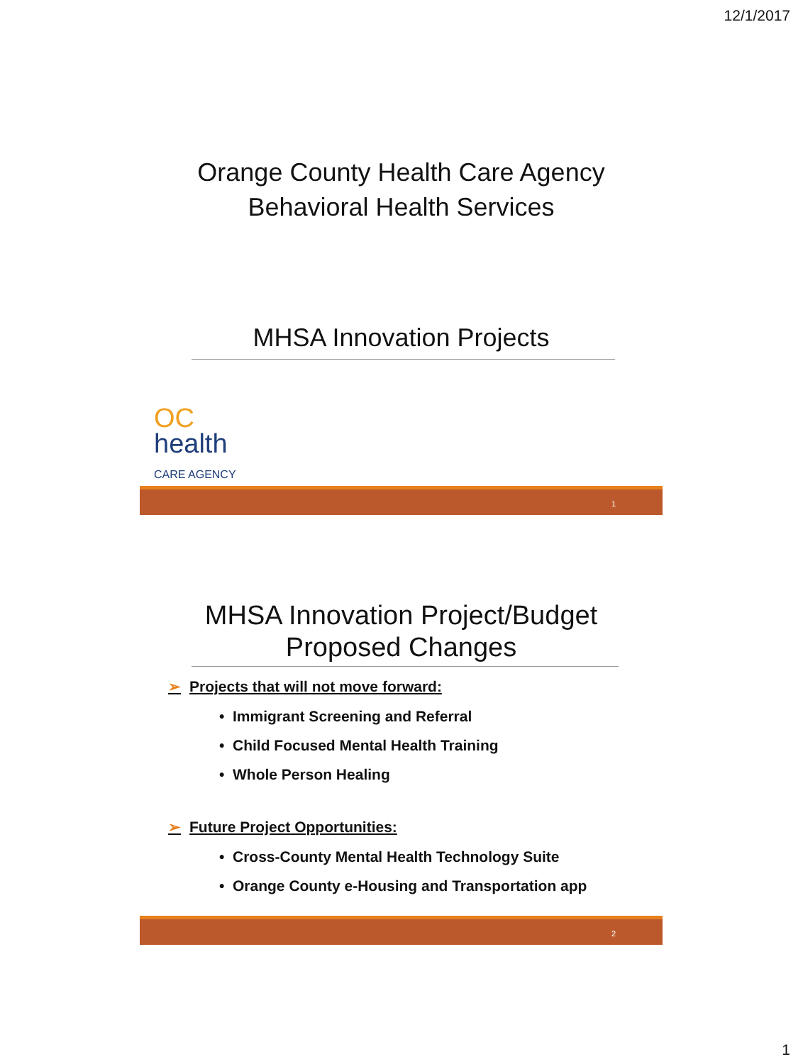12/1/2017
Orange County Health Care Agency
Behavioral Health Services
MHSA Innovation Projects
OC
health
CARE AGENCY
1
MHSA Innovation Project/Budget
Proposed Changes
➢ Projects that will not move forward:
• Immigrant Screening and Referral
• Child Focused Mental Health Training
• Whole Person Healing
➢ Future Project Opportunities:
• Cross-County Mental Health Technology Suite
• Orange County e-Housing and Transportation app
2
1